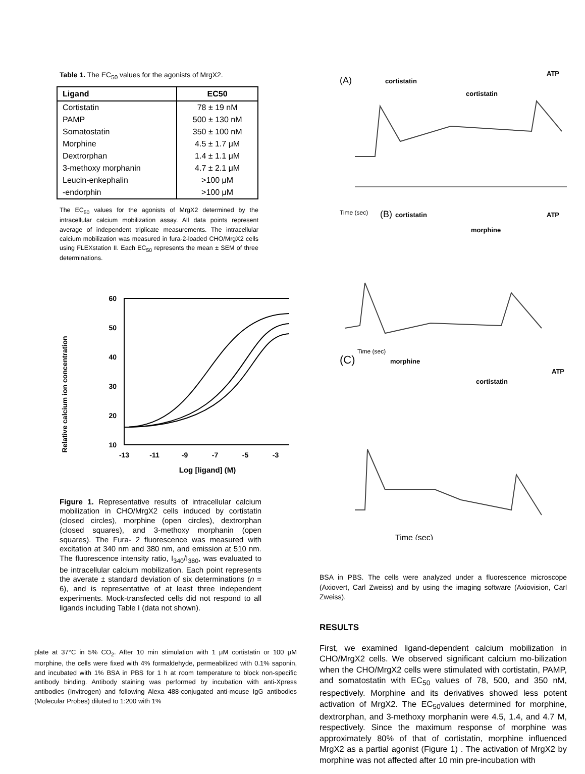Table 1. The EC<sub>50</sub> values for the agonists of MrgX2.
| Ligand | EC50 |
| --- | --- |
| Cortistatin | 78 ± 19 nM |
| PAMP | 500 ± 130 nM |
| Somatostatin | 350 ± 100 nM |
| Morphine | 4.5 ± 1.7 μM |
| Dextrorphan | 1.4 ± 1.1 μM |
| 3-methoxy morphanin | 4.7 ± 2.1 μM |
| Leucin-enkephalin | >100 μM |
| -endorphin | >100 μM |
The EC<sub>50</sub> values for the agonists of MrgX2 determined by the intracellular calcium mobilization assay. All data points represent average of independent triplicate measurements. The intracellular calcium mobilization was measured in fura-2-loaded CHO/MrgX2 cells using FLEXstation II. Each EC<sub>50</sub> represents the mean ± SEM of three determinations.
Relative calcium ion concentration
60
50
40
30
20
10
-13
-11
-9
-7
-5
-3
Log [ligand] (M)
Figure 1. Representative results of intracellular calcium mobilization in CHO/MrgX2 cells induced by cortistatin (closed circles), morphine (open circles), dextrorphan (closed squares), and 3-methoxy morphanin (open squares). The Fura- 2 fluorescence was measured with excitation at 340 nm and 380 nm, and emission at 510 nm. The fluorescence intensity ratio, I<sub>340</sub>/I<sub>380</sub>, was evaluated to be intracellular calcium mobilization. Each point represents the averate ± standard deviation of six determinations (n = 6), and is representative of at least three independent experiments. Mock-transfected cells did not respond to all ligands including Table I (data not shown).
plate at 37°C in 5% CO<sub>2</sub>. After 10 min stimulation with 1 μM cortistatin or 100 μM morphine, the cells were fixed with 4% formaldehyde, permeabilized with 0.1% saponin, and incubated with 1% BSA in PBS for 1 h at room temperature to block non-specific antibody binding. Antibody staining was performed by incubation with anti-Xpress antibodies (Invitrogen) and following Alexa 488-conjugated anti-mouse IgG antibodies (Molecular Probes) diluted to 1:200 with 1%
(A)
cortistatin
cortistatin
ATP
(B)
cortistatin
morphine
ATP
(C)
morphine
cortistatin
ATP
Time (sec)
Time (sec)
Time (sec)
BSA in PBS. The cells were analyzed under a fluorescence microscope (Axiovert, Carl Zweiss) and by using the imaging software (Axiovision, Carl Zweiss).
RESULTS
First, we examined ligand-dependent calcium mobilization in CHO/MrgX2 cells. We observed significant calcium mo-bilization when the CHO/MrgX2 cells were stimulated with cortistatin, PAMP, and somatostatin with EC<sub>50</sub> values of 78, 500, and 350 nM, respectively. Morphine and its derivatives showed less potent activation of MrgX2. The EC<sub>50</sub>values determined for morphine, dextrorphan, and 3-methoxy morphanin were 4.5, 1.4, and 4.7 M, respectively. Since the maximum response of morphine was approximately 80% of that of cortistatin, morphine influenced MrgX2 as a partial agonist (Figure 1) . The activation of MrgX2 by morphine was not affected after 10 min pre-incubation with